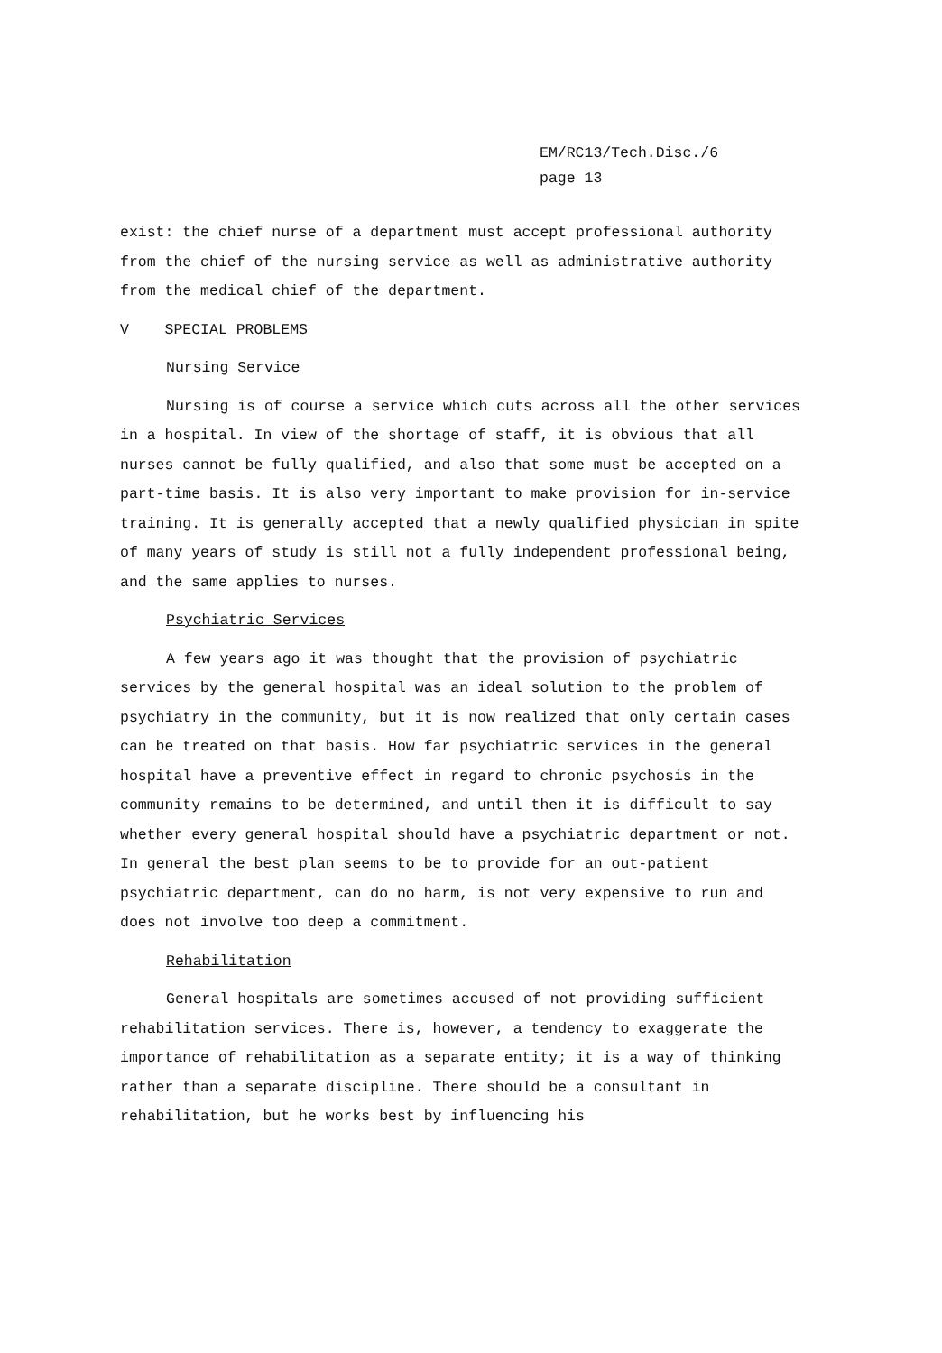EM/RC13/Tech.Disc./6
page 13
exist: the chief nurse of a department must accept professional authority from the chief of the nursing service as well as administrative authority from the medical chief of the department.
V SPECIAL PROBLEMS
Nursing Service
Nursing is of course a service which cuts across all the other services in a hospital. In view of the shortage of staff, it is obvious that all nurses cannot be fully qualified, and also that some must be accepted on a part-time basis. It is also very important to make provision for in-service training. It is generally accepted that a newly qualified physician in spite of many years of study is still not a fully independent professional being, and the same applies to nurses.
Psychiatric Services
A few years ago it was thought that the provision of psychiatric services by the general hospital was an ideal solution to the problem of psychiatry in the community, but it is now realized that only certain cases can be treated on that basis. How far psychiatric services in the general hospital have a preventive effect in regard to chronic psychosis in the community remains to be determined, and until then it is difficult to say whether every general hospital should have a psychiatric department or not. In general the best plan seems to be to provide for an out-patient psychiatric department, can do no harm, is not very expensive to run and does not involve too deep a commitment.
Rehabilitation
General hospitals are sometimes accused of not providing sufficient rehabilitation services. There is, however, a tendency to exaggerate the importance of rehabilitation as a separate entity; it is a way of thinking rather than a separate discipline. There should be a consultant in rehabilitation, but he works best by influencing his